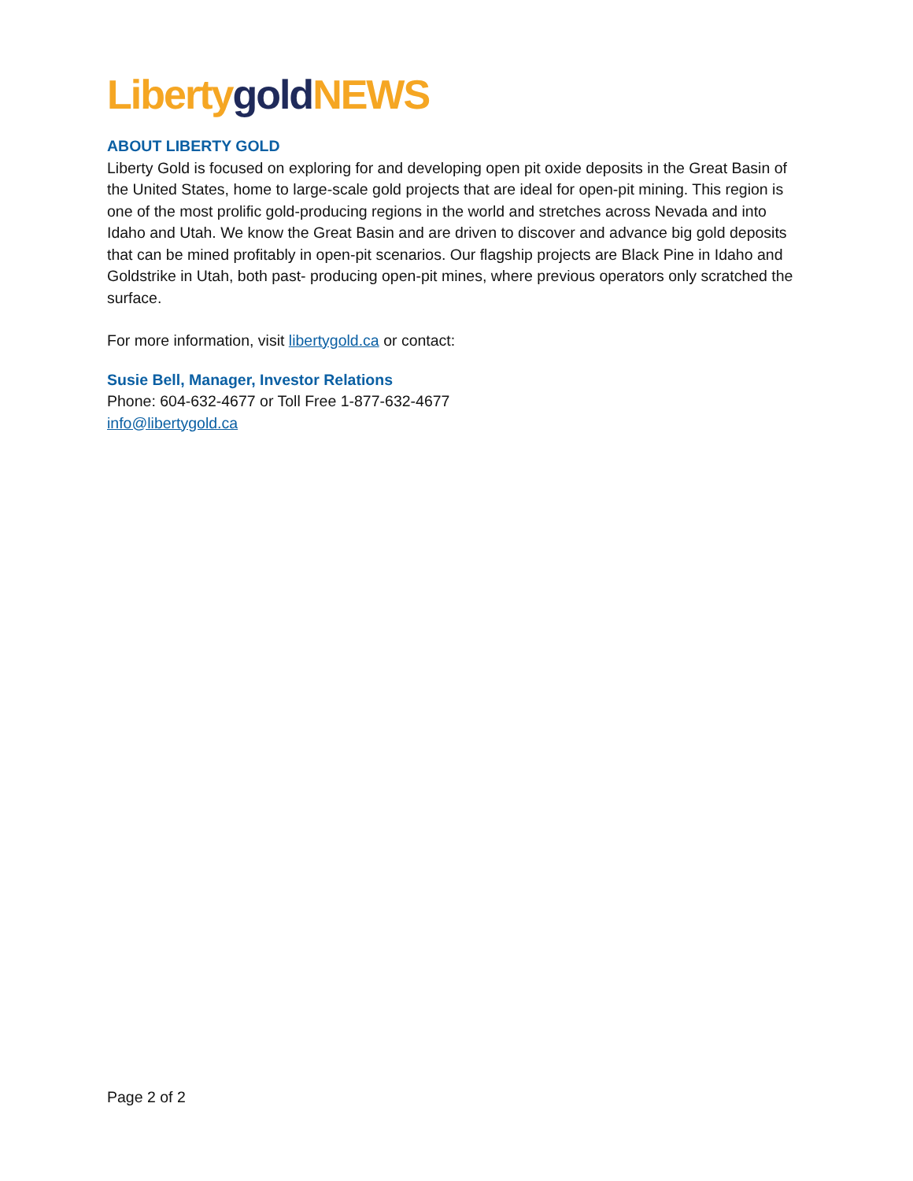Liberty gold NEWS
ABOUT LIBERTY GOLD
Liberty Gold is focused on exploring for and developing open pit oxide deposits in the Great Basin of the United States, home to large-scale gold projects that are ideal for open-pit mining. This region is one of the most prolific gold-producing regions in the world and stretches across Nevada and into Idaho and Utah. We know the Great Basin and are driven to discover and advance big gold deposits that can be mined profitably in open-pit scenarios. Our flagship projects are Black Pine in Idaho and Goldstrike in Utah, both past- producing open-pit mines, where previous operators only scratched the surface.
For more information, visit libertygold.ca or contact:
Susie Bell, Manager, Investor Relations
Phone: 604-632-4677 or Toll Free 1-877-632-4677
info@libertygold.ca
Page 2 of 2